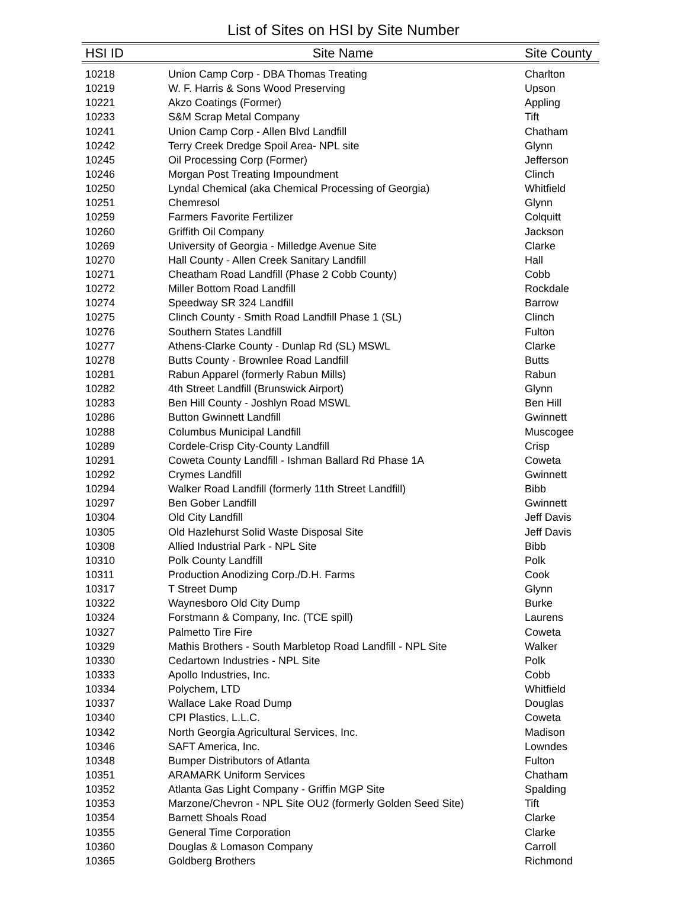List of Sites on HSI by Site Number
| HSI ID | Site Name | Site County |
| --- | --- | --- |
| 10218 | Union Camp Corp - DBA Thomas Treating | Charlton |
| 10219 | W. F. Harris & Sons Wood Preserving | Upson |
| 10221 | Akzo Coatings (Former) | Appling |
| 10233 | S&M Scrap Metal Company | Tift |
| 10241 | Union Camp Corp - Allen Blvd Landfill | Chatham |
| 10242 | Terry Creek Dredge Spoil Area- NPL site | Glynn |
| 10245 | Oil Processing Corp (Former) | Jefferson |
| 10246 | Morgan Post Treating Impoundment | Clinch |
| 10250 | Lyndal Chemical (aka Chemical Processing of Georgia) | Whitfield |
| 10251 | Chemresol | Glynn |
| 10259 | Farmers Favorite Fertilizer | Colquitt |
| 10260 | Griffith Oil Company | Jackson |
| 10269 | University of Georgia - Milledge Avenue Site | Clarke |
| 10270 | Hall County - Allen Creek Sanitary Landfill | Hall |
| 10271 | Cheatham Road Landfill (Phase 2 Cobb County) | Cobb |
| 10272 | Miller Bottom Road Landfill | Rockdale |
| 10274 | Speedway SR 324 Landfill | Barrow |
| 10275 | Clinch County - Smith Road Landfill Phase 1 (SL) | Clinch |
| 10276 | Southern States Landfill | Fulton |
| 10277 | Athens-Clarke County - Dunlap Rd (SL) MSWL | Clarke |
| 10278 | Butts County - Brownlee Road Landfill | Butts |
| 10281 | Rabun Apparel (formerly Rabun Mills) | Rabun |
| 10282 | 4th Street Landfill (Brunswick Airport) | Glynn |
| 10283 | Ben Hill County - Joshlyn Road MSWL | Ben Hill |
| 10286 | Button Gwinnett Landfill | Gwinnett |
| 10288 | Columbus Municipal Landfill | Muscogee |
| 10289 | Cordele-Crisp City-County Landfill | Crisp |
| 10291 | Coweta County Landfill - Ishman Ballard Rd Phase 1A | Coweta |
| 10292 | Crymes Landfill | Gwinnett |
| 10294 | Walker Road Landfill (formerly 11th Street Landfill) | Bibb |
| 10297 | Ben Gober Landfill | Gwinnett |
| 10304 | Old City Landfill | Jeff Davis |
| 10305 | Old Hazlehurst Solid Waste Disposal Site | Jeff Davis |
| 10308 | Allied Industrial Park - NPL Site | Bibb |
| 10310 | Polk County Landfill | Polk |
| 10311 | Production Anodizing Corp./D.H. Farms | Cook |
| 10317 | T Street Dump | Glynn |
| 10322 | Waynesboro Old City Dump | Burke |
| 10324 | Forstmann & Company, Inc. (TCE spill) | Laurens |
| 10327 | Palmetto Tire Fire | Coweta |
| 10329 | Mathis Brothers - South Marbletop Road Landfill - NPL Site | Walker |
| 10330 | Cedartown Industries - NPL Site | Polk |
| 10333 | Apollo Industries, Inc. | Cobb |
| 10334 | Polychem, LTD | Whitfield |
| 10337 | Wallace Lake Road Dump | Douglas |
| 10340 | CPI Plastics, L.L.C. | Coweta |
| 10342 | North Georgia Agricultural Services, Inc. | Madison |
| 10346 | SAFT America, Inc. | Lowndes |
| 10348 | Bumper Distributors of Atlanta | Fulton |
| 10351 | ARAMARK Uniform Services | Chatham |
| 10352 | Atlanta Gas Light Company - Griffin MGP Site | Spalding |
| 10353 | Marzone/Chevron - NPL Site OU2 (formerly Golden Seed Site) | Tift |
| 10354 | Barnett Shoals Road | Clarke |
| 10355 | General Time Corporation | Clarke |
| 10360 | Douglas & Lomason Company | Carroll |
| 10365 | Goldberg Brothers | Richmond |